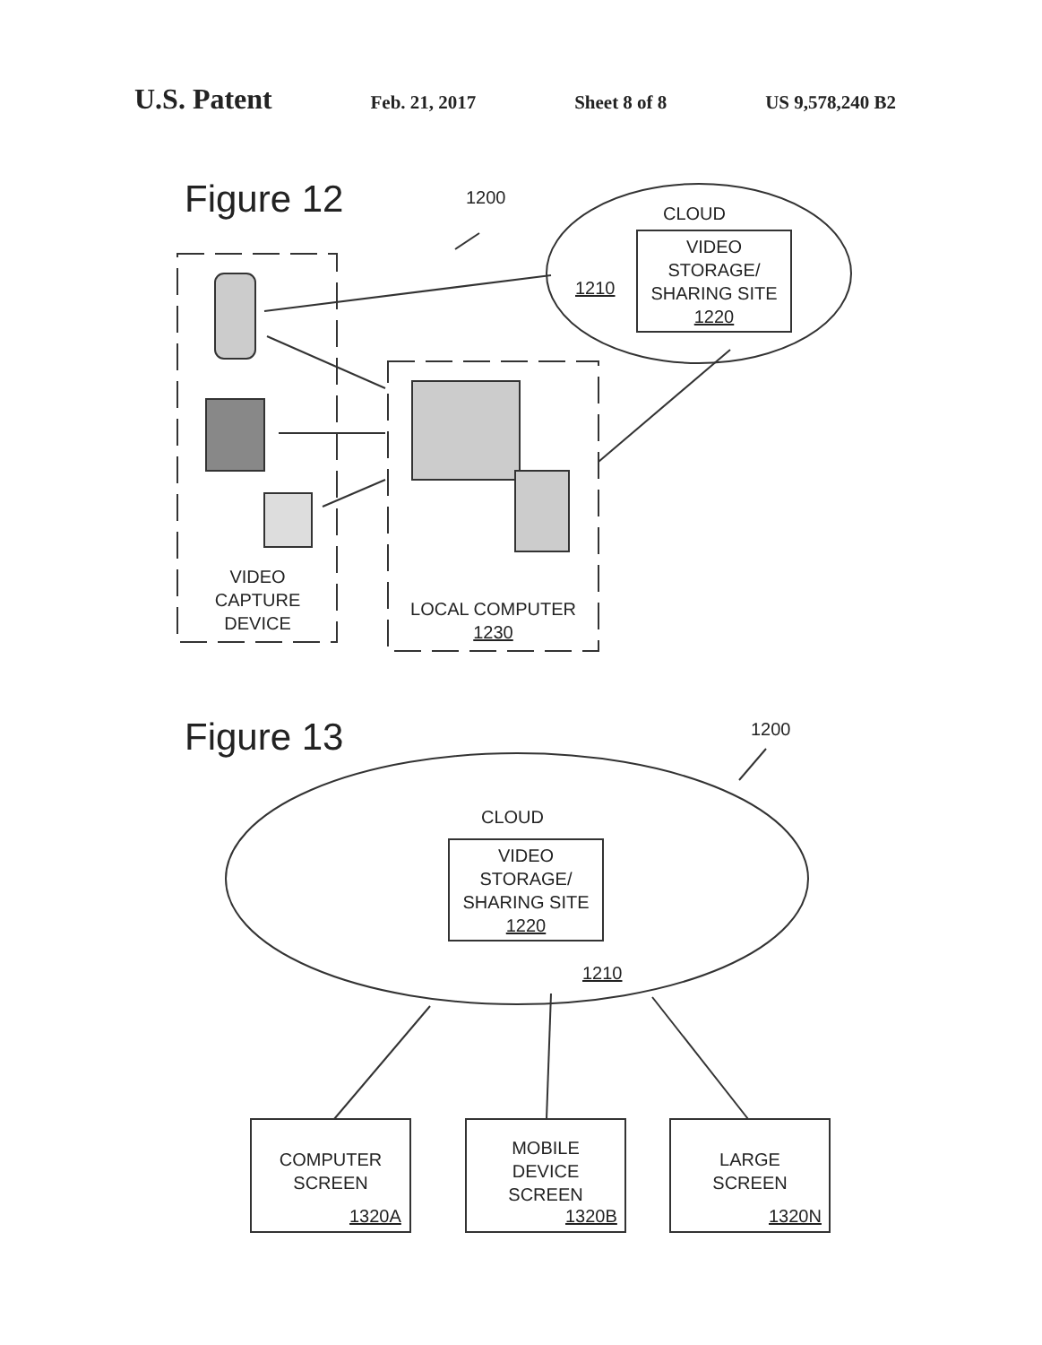U.S. Patent Feb. 21, 2017 Sheet 8 of 8 US 9,578,240 B2
Figure 12 1200
CLOUD
VIDEO
STORAGE/
SHARING SITE
1220
1210
VIDEO
CAPTURE
DEVICE
LOCAL COMPUTER
1230
Figure 13 1200
CLOUD
VIDEO
STORAGE/
SHARING SITE
1220
1210
COMPUTER
SCREEN
1320A
MOBILE
DEVICE
SCREEN
1320B
LARGE
SCREEN
1320N